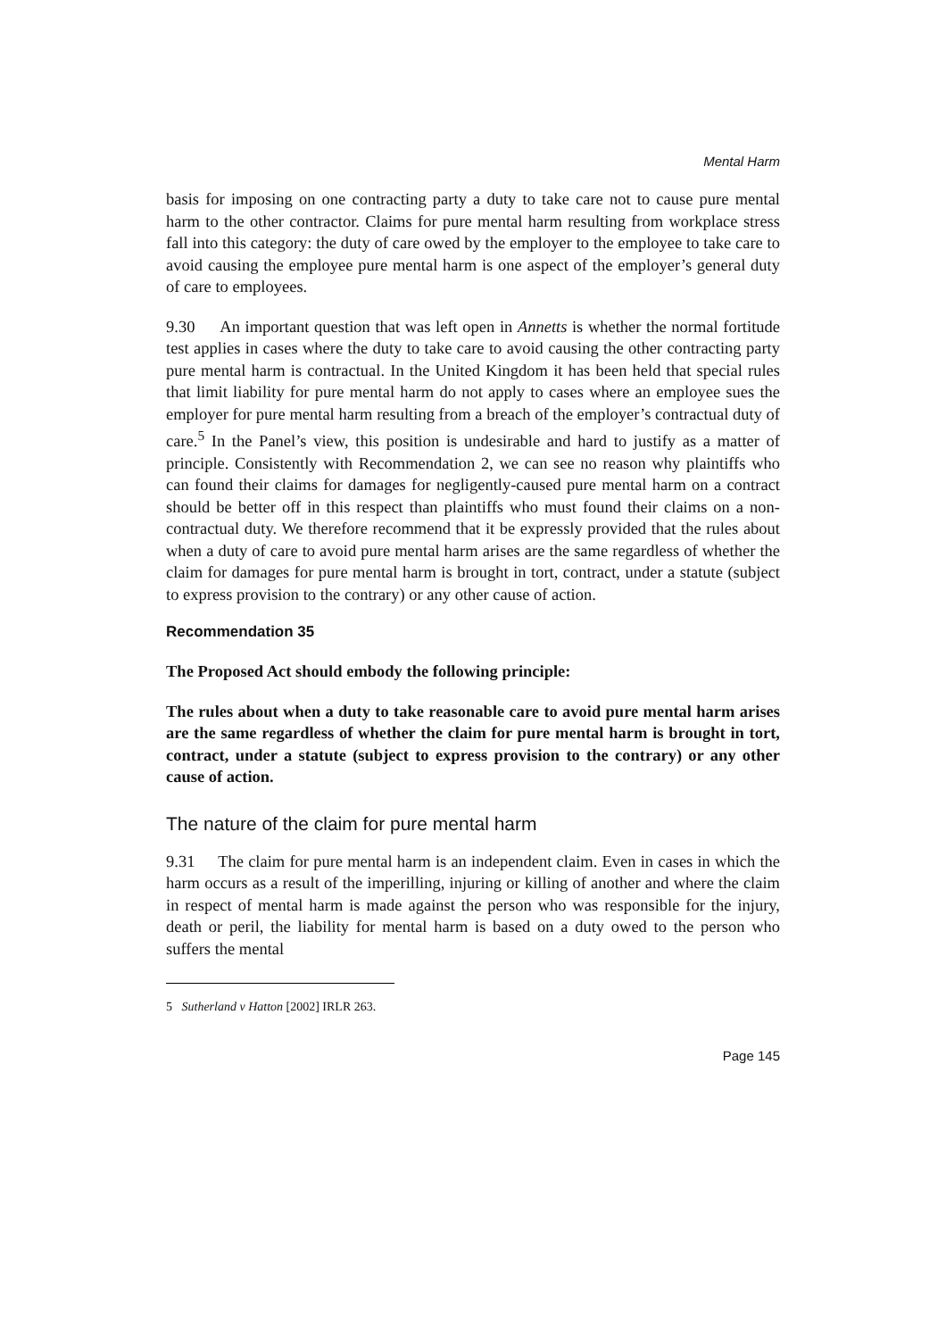Mental Harm
basis for imposing on one contracting party a duty to take care not to cause pure mental harm to the other contractor. Claims for pure mental harm resulting from workplace stress fall into this category: the duty of care owed by the employer to the employee to take care to avoid causing the employee pure mental harm is one aspect of the employer’s general duty of care to employees.
9.30 An important question that was left open in Annetts is whether the normal fortitude test applies in cases where the duty to take care to avoid causing the other contracting party pure mental harm is contractual. In the United Kingdom it has been held that special rules that limit liability for pure mental harm do not apply to cases where an employee sues the employer for pure mental harm resulting from a breach of the employer’s contractual duty of care.<sup>5</sup> In the Panel’s view, this position is undesirable and hard to justify as a matter of principle. Consistently with Recommendation 2, we can see no reason why plaintiffs who can found their claims for damages for negligently-caused pure mental harm on a contract should be better off in this respect than plaintiffs who must found their claims on a non-contractual duty. We therefore recommend that it be expressly provided that the rules about when a duty of care to avoid pure mental harm arises are the same regardless of whether the claim for damages for pure mental harm is brought in tort, contract, under a statute (subject to express provision to the contrary) or any other cause of action.
Recommendation 35
The Proposed Act should embody the following principle:
The rules about when a duty to take reasonable care to avoid pure mental harm arises are the same regardless of whether the claim for pure mental harm is brought in tort, contract, under a statute (subject to express provision to the contrary) or any other cause of action.
The nature of the claim for pure mental harm
9.31 The claim for pure mental harm is an independent claim. Even in cases in which the harm occurs as a result of the imperilling, injuring or killing of another and where the claim in respect of mental harm is made against the person who was responsible for the injury, death or peril, the liability for mental harm is based on a duty owed to the person who suffers the mental
5 Sutherland v Hatton [2002] IRLR 263.
Page 145